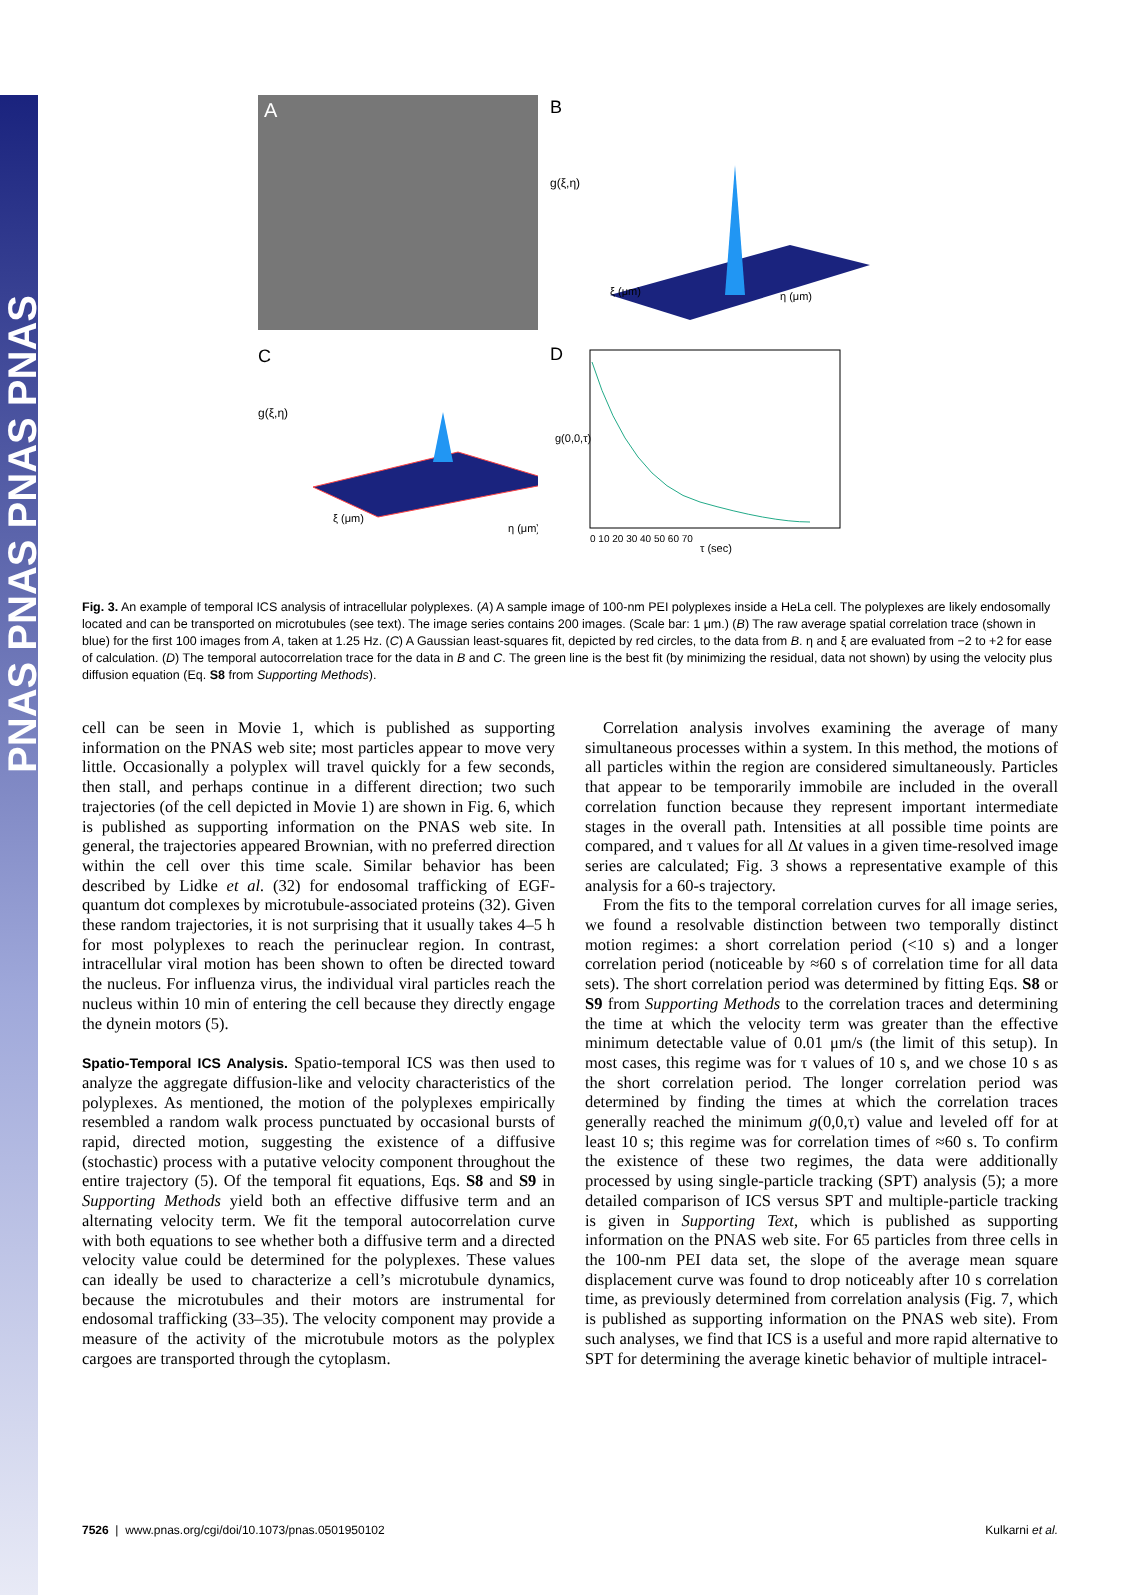PNAS PNAS PNAS PNAS
A
B
g(ξ,η)
ξ (μm)
η (μm)
C
g(ξ,η)
ξ (μm)
η (μm)
D
g(0,0,τ)
τ (sec)
0 10 20 30 40 50 60 70
Fig. 3. An example of temporal ICS analysis of intracellular polyplexes. (A) A sample image of 100-nm PEI polyplexes inside a HeLa cell. The polyplexes are likely endosomally located and can be transported on microtubules (see text). The image series contains 200 images. (Scale bar: 1 μm.) (B) The raw average spatial correlation trace (shown in blue) for the first 100 images from A, taken at 1.25 Hz. (C) A Gaussian least-squares fit, depicted by red circles, to the data from B. η and ξ are evaluated from −2 to +2 for ease of calculation. (D) The temporal autocorrelation trace for the data in B and C. The green line is the best fit (by minimizing the residual, data not shown) by using the velocity plus diffusion equation (Eq. S8 from Supporting Methods).
cell can be seen in Movie 1, which is published as supporting information on the PNAS web site; most particles appear to move very little. Occasionally a polyplex will travel quickly for a few seconds, then stall, and perhaps continue in a different direction; two such trajectories (of the cell depicted in Movie 1) are shown in Fig. 6, which is published as supporting information on the PNAS web site. In general, the trajectories appeared Brownian, with no preferred direction within the cell over this time scale. Similar behavior has been described by Lidke et al. (32) for endosomal trafficking of EGF-quantum dot complexes by microtubule-associated proteins (32). Given these random trajectories, it is not surprising that it usually takes 4–5 h for most polyplexes to reach the perinuclear region. In contrast, intracellular viral motion has been shown to often be directed toward the nucleus. For influenza virus, the individual viral particles reach the nucleus within 10 min of entering the cell because they directly engage the dynein motors (5).
Spatio-Temporal ICS Analysis.
Spatio-temporal ICS was then used to analyze the aggregate diffusion-like and velocity characteristics of the polyplexes. As mentioned, the motion of the polyplexes empirically resembled a random walk process punctuated by occasional bursts of rapid, directed motion, suggesting the existence of a diffusive (stochastic) process with a putative velocity component throughout the entire trajectory (5). Of the temporal fit equations, Eqs. S8 and S9 in Supporting Methods yield both an effective diffusive term and an alternating velocity term. We fit the temporal autocorrelation curve with both equations to see whether both a diffusive term and a directed velocity value could be determined for the polyplexes. These values can ideally be used to characterize a cell’s microtubule dynamics, because the microtubules and their motors are instrumental for endosomal trafficking (33–35). The velocity component may provide a measure of the activity of the microtubule motors as the polyplex cargoes are transported through the cytoplasm.
Correlation analysis involves examining the average of many simultaneous processes within a system. In this method, the motions of all particles within the region are considered simultaneously. Particles that appear to be temporarily immobile are included in the overall correlation function because they represent important intermediate stages in the overall path. Intensities at all possible time points are compared, and τ values for all Δt values in a given time-resolved image series are calculated; Fig. 3 shows a representative example of this analysis for a 60-s trajectory.
From the fits to the temporal correlation curves for all image series, we found a resolvable distinction between two temporally distinct motion regimes: a short correlation period (<10 s) and a longer correlation period (noticeable by ≈60 s of correlation time for all data sets). The short correlation period was determined by fitting Eqs. S8 or S9 from Supporting Methods to the correlation traces and determining the time at which the velocity term was greater than the effective minimum detectable value of 0.01 μm/s (the limit of this setup). In most cases, this regime was for τ values of 10 s, and we chose 10 s as the short correlation period. The longer correlation period was determined by finding the times at which the correlation traces generally reached the minimum g(0,0,τ) value and leveled off for at least 10 s; this regime was for correlation times of ≈60 s. To confirm the existence of these two regimes, the data were additionally processed by using single-particle tracking (SPT) analysis (5); a more detailed comparison of ICS versus SPT and multiple-particle tracking is given in Supporting Text, which is published as supporting information on the PNAS web site. For 65 particles from three cells in the 100-nm PEI data set, the slope of the average mean square displacement curve was found to drop noticeably after 10 s correlation time, as previously determined from correlation analysis (Fig. 7, which is published as supporting information on the PNAS web site). From such analyses, we find that ICS is a useful and more rapid alternative to SPT for determining the average kinetic behavior of multiple intracel-
7526 | www.pnas.org/cgi/doi/10.1073/pnas.0501950102 Kulkarni et al.